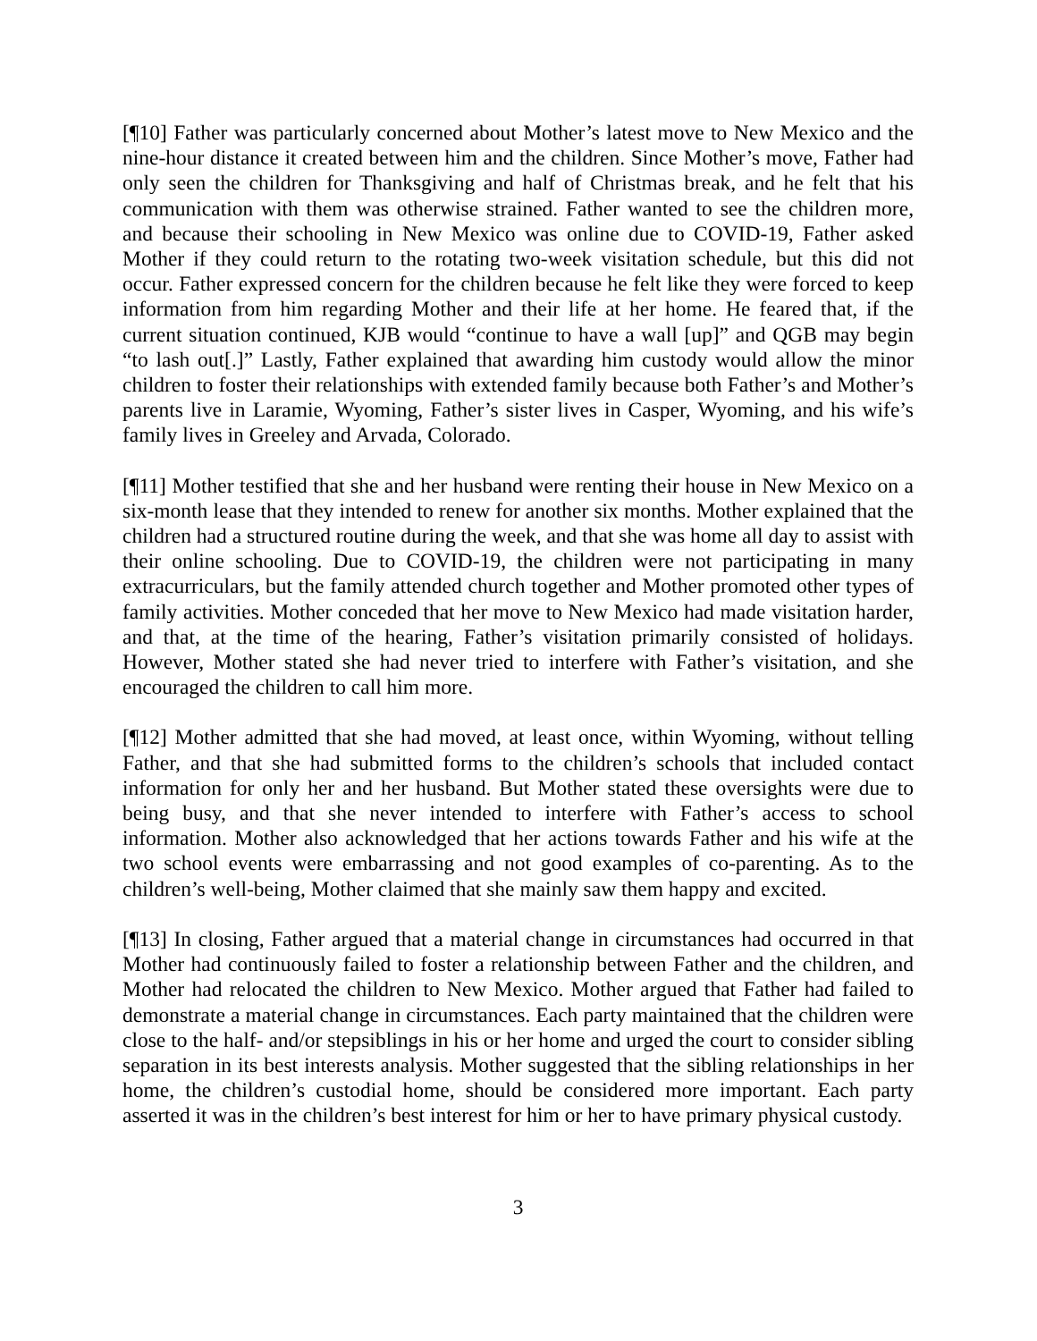[¶10] Father was particularly concerned about Mother’s latest move to New Mexico and the nine-hour distance it created between him and the children. Since Mother’s move, Father had only seen the children for Thanksgiving and half of Christmas break, and he felt that his communication with them was otherwise strained. Father wanted to see the children more, and because their schooling in New Mexico was online due to COVID-19, Father asked Mother if they could return to the rotating two-week visitation schedule, but this did not occur. Father expressed concern for the children because he felt like they were forced to keep information from him regarding Mother and their life at her home. He feared that, if the current situation continued, KJB would “continue to have a wall [up]” and QGB may begin “to lash out[.]” Lastly, Father explained that awarding him custody would allow the minor children to foster their relationships with extended family because both Father’s and Mother’s parents live in Laramie, Wyoming, Father’s sister lives in Casper, Wyoming, and his wife’s family lives in Greeley and Arvada, Colorado.
[¶11] Mother testified that she and her husband were renting their house in New Mexico on a six-month lease that they intended to renew for another six months. Mother explained that the children had a structured routine during the week, and that she was home all day to assist with their online schooling. Due to COVID-19, the children were not participating in many extracurriculars, but the family attended church together and Mother promoted other types of family activities. Mother conceded that her move to New Mexico had made visitation harder, and that, at the time of the hearing, Father’s visitation primarily consisted of holidays. However, Mother stated she had never tried to interfere with Father’s visitation, and she encouraged the children to call him more.
[¶12] Mother admitted that she had moved, at least once, within Wyoming, without telling Father, and that she had submitted forms to the children’s schools that included contact information for only her and her husband. But Mother stated these oversights were due to being busy, and that she never intended to interfere with Father’s access to school information. Mother also acknowledged that her actions towards Father and his wife at the two school events were embarrassing and not good examples of co-parenting. As to the children’s well-being, Mother claimed that she mainly saw them happy and excited.
[¶13] In closing, Father argued that a material change in circumstances had occurred in that Mother had continuously failed to foster a relationship between Father and the children, and Mother had relocated the children to New Mexico. Mother argued that Father had failed to demonstrate a material change in circumstances. Each party maintained that the children were close to the half- and/or stepsiblings in his or her home and urged the court to consider sibling separation in its best interests analysis. Mother suggested that the sibling relationships in her home, the children’s custodial home, should be considered more important. Each party asserted it was in the children’s best interest for him or her to have primary physical custody.
3